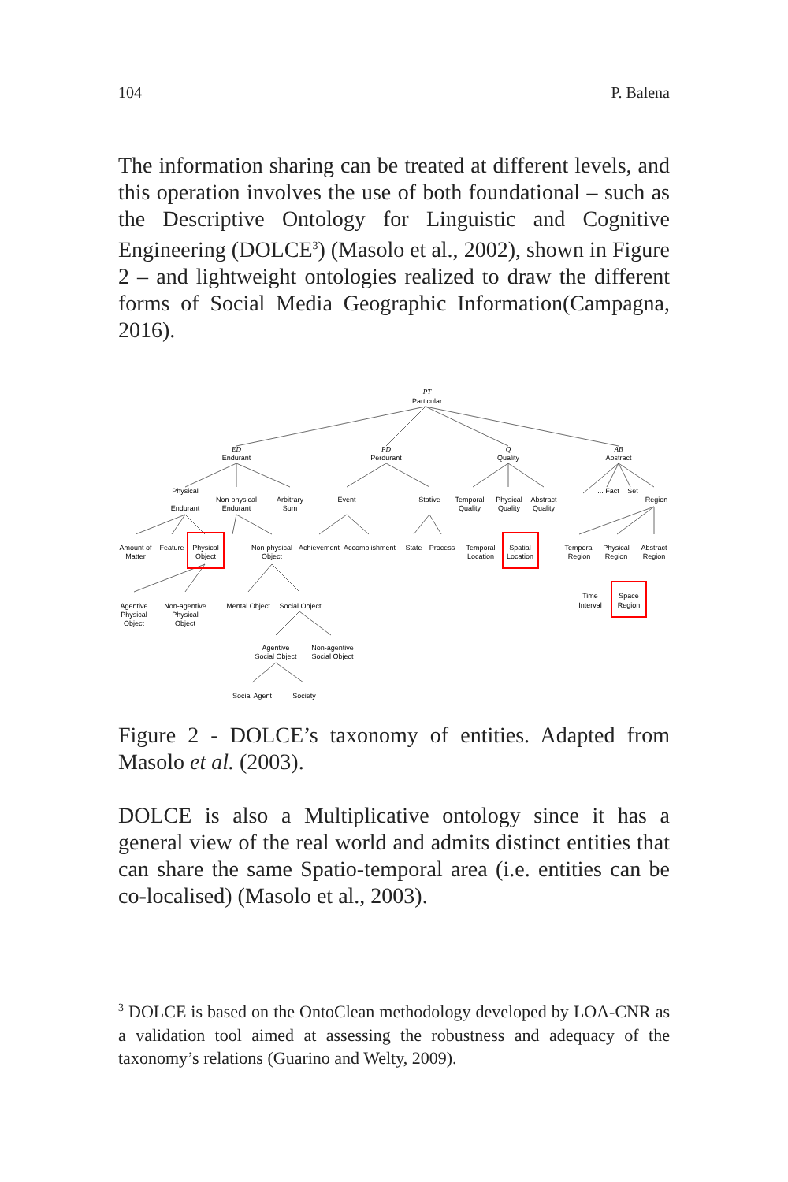104 P. Balena
The information sharing can be treated at different levels, and this operation involves the use of both foundational – such as the Descriptive Ontology for Linguistic and Cognitive Engineering (DOLCE<sup>3</sup>) (Masolo et al., 2002), shown in Figure 2 – and lightweight ontologies realized to draw the different forms of Social Media Geographic Information(Campagna, 2016).
PT
Particular
ED
Endurant
PD
Perdurant
Q
Quality
AB
Abstract
Physical
Endurant
Non-physical
Endurant
Arbitrary
Sum
Event
Stative
Temporal
Quality
Physical
Quality
Abstract
Quality
... Fact
Set
Region
Amount of
Matter
Feature
Physical
Object
Non-physical
Object
Achievement
Accomplishment
State
Process
Temporal
Location
Spatial
Location
Temporal
Region
Physical
Region
Abstract
Region
Time
Interval
Space
Region
Agentive
Physical
Object
Non-agentive
Physical
Object
Mental Object
Social Object
Agentive
Social Object
Non-agentive
Social Object
Social Agent
Society
Figure 2 - DOLCE’s taxonomy of entities. Adapted from Masolo et al. (2003).
DOLCE is also a Multiplicative ontology since it has a general view of the real world and admits distinct entities that can share the same Spatio-temporal area (i.e. entities can be co-localised) (Masolo et al., 2003).
<sup>3</sup> DOLCE is based on the OntoClean methodology developed by LOA-CNR as a validation tool aimed at assessing the robustness and adequacy of the taxonomy’s relations (Guarino and Welty, 2009).